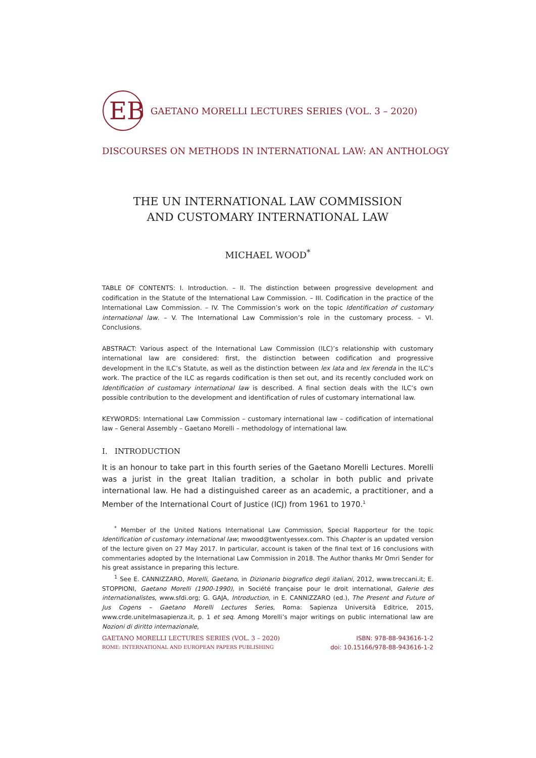EB
GAETANO MORELLI LECTURES SERIES (VOL. 3 – 2020)
DISCOURSES ON METHODS IN INTERNATIONAL LAW: AN ANTHOLOGY
THE UN INTERNATIONAL LAW COMMISSION
AND CUSTOMARY INTERNATIONAL LAW
MICHAEL WOOD<sup>*</sup>
TABLE OF CONTENTS: I. Introduction. – II. The distinction between progressive development and codification in the Statute of the International Law Commission. – III. Codification in the practice of the International Law Commission. – IV. The Commission’s work on the topic Identification of customary international law. – V. The International Law Commission’s role in the customary process. – VI. Conclusions.
ABSTRACT: Various aspect of the International Law Commission (ILC)’s relationship with customary international law are considered: first, the distinction between codification and progressive development in the ILC’s Statute, as well as the distinction between lex lata and lex ferenda in the ILC’s work. The practice of the ILC as regards codification is then set out, and its recently concluded work on Identification of customary international law is described. A final section deals with the ILC’s own possible contribution to the development and identification of rules of customary international law.
KEYWORDS: International Law Commission – customary international law – codification of international law – General Assembly – Gaetano Morelli – methodology of international law.
I. INTRODUCTION
It is an honour to take part in this fourth series of the Gaetano Morelli Lectures. Morelli was a jurist in the great Italian tradition, a scholar in both public and private international law. He had a distinguished career as an academic, a practitioner, and a Member of the International Court of Justice (ICJ) from 1961 to 1970.<sup>1</sup>
<sup>*</sup> Member of the United Nations International Law Commission, Special Rapporteur for the topic Identification of customary international law; mwood@twentyessex.com. This Chapter is an updated version of the lecture given on 27 May 2017. In particular, account is taken of the final text of 16 conclusions with commentaries adopted by the International Law Commission in 2018. The Author thanks Mr Omri Sender for his great assistance in preparing this lecture.
<sup>1</sup> See E. CANNIZZARO, Morelli, Gaetano, in Dizionario biografico degli italiani, 2012, www.treccani.it; E. STOPPIONI, Gaetano Morelli (1900-1990), in Société française pour le droit international, Galerie des internationalistes, www.sfdi.org; G. GAJA, Introduction, in E. CANNIZZARO (ed.), The Present and Future of Jus Cogens – Gaetano Morelli Lectures Series, Roma: Sapienza Università Editrice, 2015, www.crde.unitelmasapienza.it, p. 1 et seq. Among Morelli’s major writings on public international law are Nozioni di diritto internazionale,
GAETANO MORELLI LECTURES SERIES (VOL. 3 – 2020)
ROME: INTERNATIONAL AND EUROPEAN PAPERS PUBLISHING
ISBN: 978-88-943616-1-2
doi: 10.15166/978-88-943616-1-2